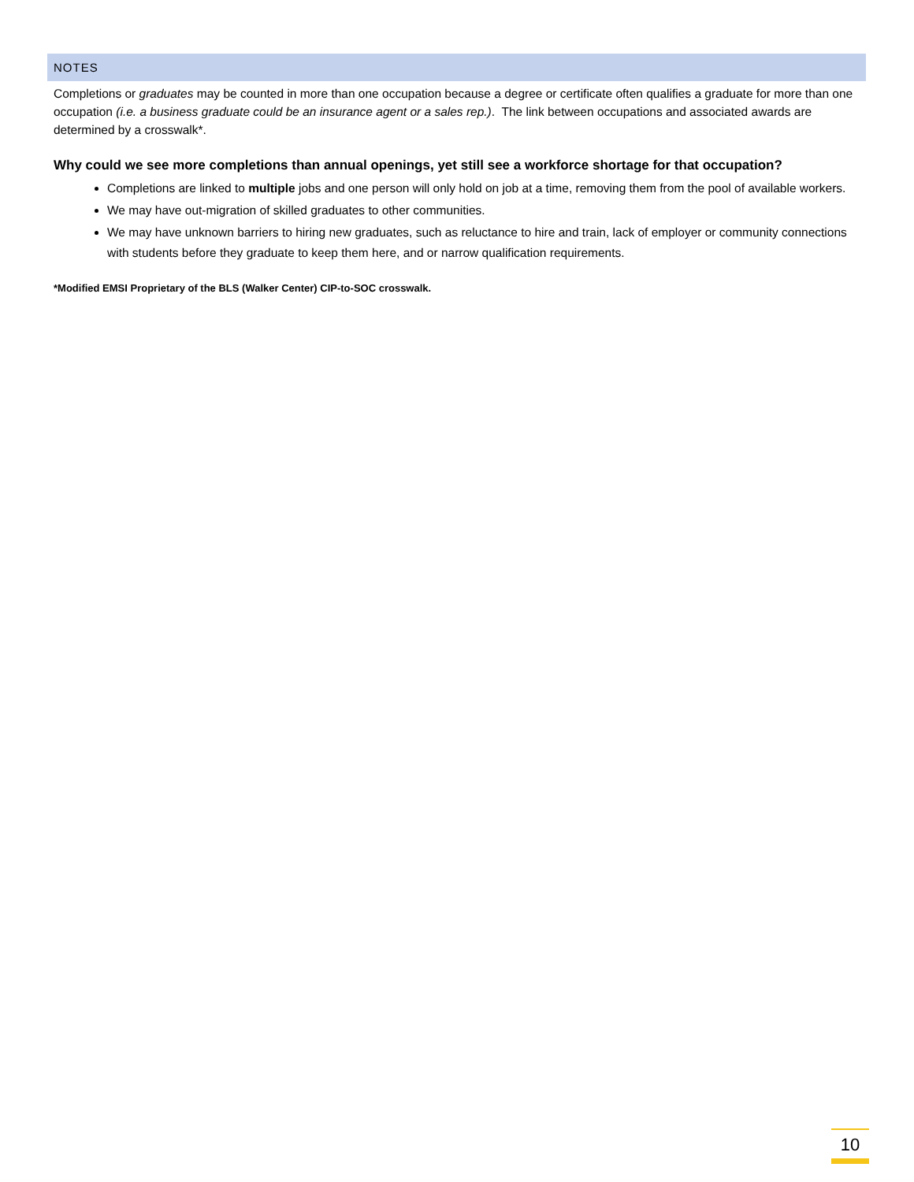NOTES
Completions or graduates may be counted in more than one occupation because a degree or certificate often qualifies a graduate for more than one occupation (i.e. a business graduate could be an insurance agent or a sales rep.). The link between occupations and associated awards are determined by a crosswalk*.
Why could we see more completions than annual openings, yet still see a workforce shortage for that occupation?
Completions are linked to multiple jobs and one person will only hold on job at a time, removing them from the pool of available workers.
We may have out-migration of skilled graduates to other communities.
We may have unknown barriers to hiring new graduates, such as reluctance to hire and train, lack of employer or community connections with students before they graduate to keep them here, and or narrow qualification requirements.
*Modified EMSI Proprietary of the BLS (Walker Center) CIP-to-SOC crosswalk.
10